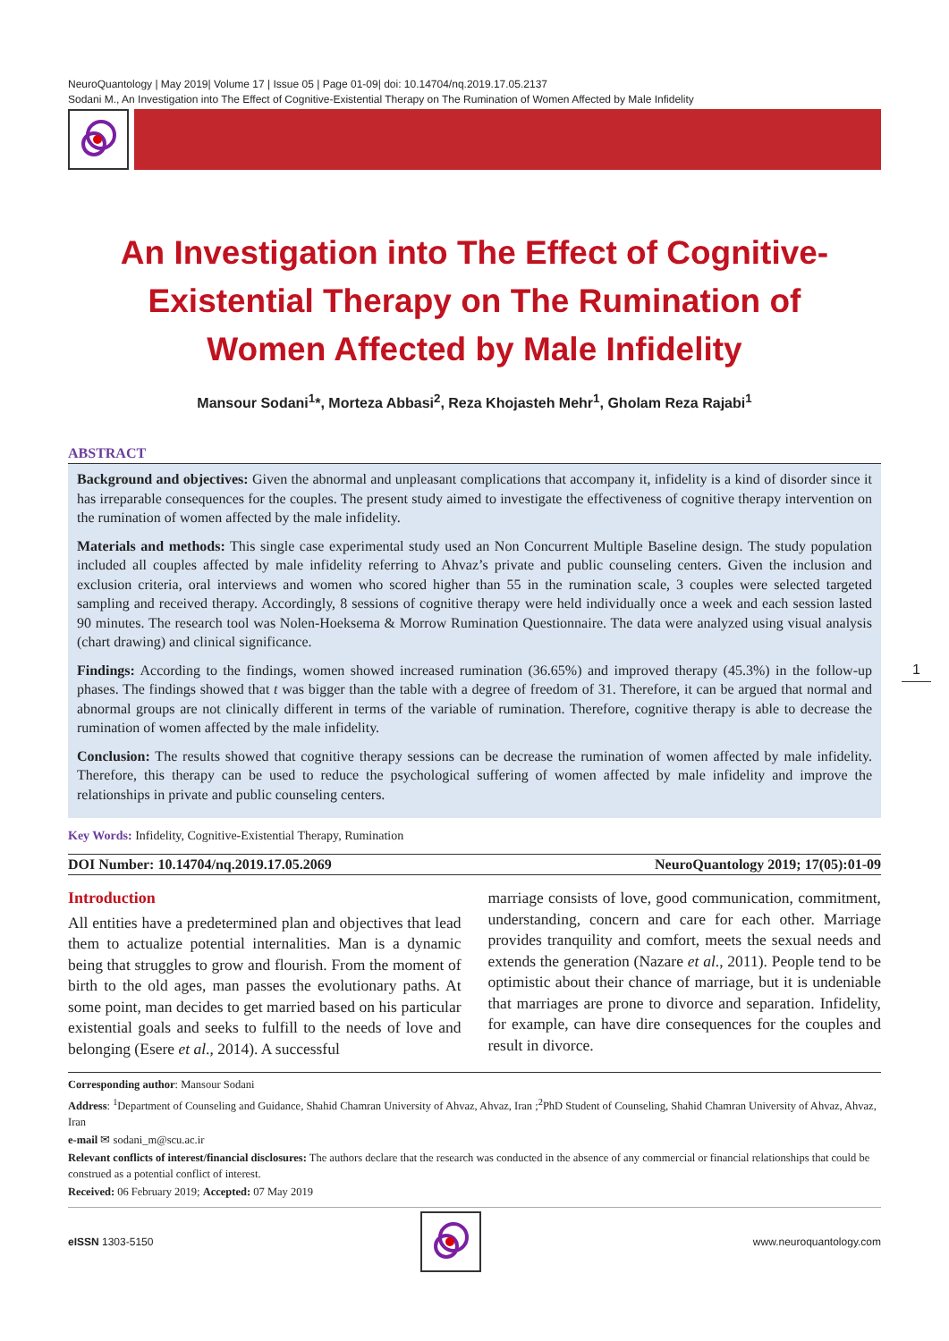NeuroQuantology | May 2019| Volume 17 | Issue 05 | Page 01-09| doi: 10.14704/nq.2019.17.05.2137
Sodani M., An Investigation into The Effect of Cognitive-Existential Therapy on The Rumination of Women Affected by Male Infidelity
An Investigation into The Effect of Cognitive-Existential Therapy on The Rumination of Women Affected by Male Infidelity
Mansour Sodani<sup>1</sup>*, Morteza Abbasi<sup>2</sup>, Reza Khojasteh Mehr<sup>1</sup>, Gholam Reza Rajabi<sup>1</sup>
ABSTRACT
Background and objectives: Given the abnormal and unpleasant complications that accompany it, infidelity is a kind of disorder since it has irreparable consequences for the couples. The present study aimed to investigate the effectiveness of cognitive therapy intervention on the rumination of women affected by the male infidelity.
Materials and methods: This single case experimental study used an Non Concurrent Multiple Baseline design. The study population included all couples affected by male infidelity referring to Ahvaz’s private and public counseling centers. Given the inclusion and exclusion criteria, oral interviews and women who scored higher than 55 in the rumination scale, 3 couples were selected targeted sampling and received therapy. Accordingly, 8 sessions of cognitive therapy were held individually once a week and each session lasted 90 minutes. The research tool was Nolen-Hoeksema & Morrow Rumination Questionnaire. The data were analyzed using visual analysis (chart drawing) and clinical significance.
Findings: According to the findings, women showed increased rumination (36.65%) and improved therapy (45.3%) in the follow-up phases. The findings showed that t was bigger than the table with a degree of freedom of 31. Therefore, it can be argued that normal and abnormal groups are not clinically different in terms of the variable of rumination. Therefore, cognitive therapy is able to decrease the rumination of women affected by the male infidelity.
Conclusion: The results showed that cognitive therapy sessions can be decrease the rumination of women affected by male infidelity. Therefore, this therapy can be used to reduce the psychological suffering of women affected by male infidelity and improve the relationships in private and public counseling centers.
Key Words: Infidelity, Cognitive-Existential Therapy, Rumination
DOI Number: 10.14704/nq.2019.17.05.2069 NeuroQuantology 2019; 17(05):01-09
Introduction
All entities have a predetermined plan and objectives that lead them to actualize potential internalities. Man is a dynamic being that struggles to grow and flourish. From the moment of birth to the old ages, man passes the evolutionary paths. At some point, man decides to get married based on his particular existential goals and seeks to fulfill to the needs of love and belonging (Esere et al., 2014). A successful
marriage consists of love, good communication, commitment, understanding, concern and care for each other. Marriage provides tranquility and comfort, meets the sexual needs and extends the generation (Nazare et al., 2011). People tend to be optimistic about their chance of marriage, but it is undeniable that marriages are prone to divorce and separation. Infidelity, for example, can have dire consequences for the couples and result in divorce.
Corresponding author: Mansour Sodani
Address: <sup>1</sup>Department of Counseling and Guidance, Shahid Chamran University of Ahvaz, Ahvaz, Iran ;<sup>2</sup>PhD Student of Counseling, Shahid Chamran University of Ahvaz, Ahvaz, Iran
e-mail ✉ sodani_m@scu.ac.ir
Relevant conflicts of interest/financial disclosures: The authors declare that the research was conducted in the absence of any commercial or financial relationships that could be construed as a potential conflict of interest.
Received: 06 February 2019; Accepted: 07 May 2019
eISSN 1303-5150 www.neuroquantology.com
1